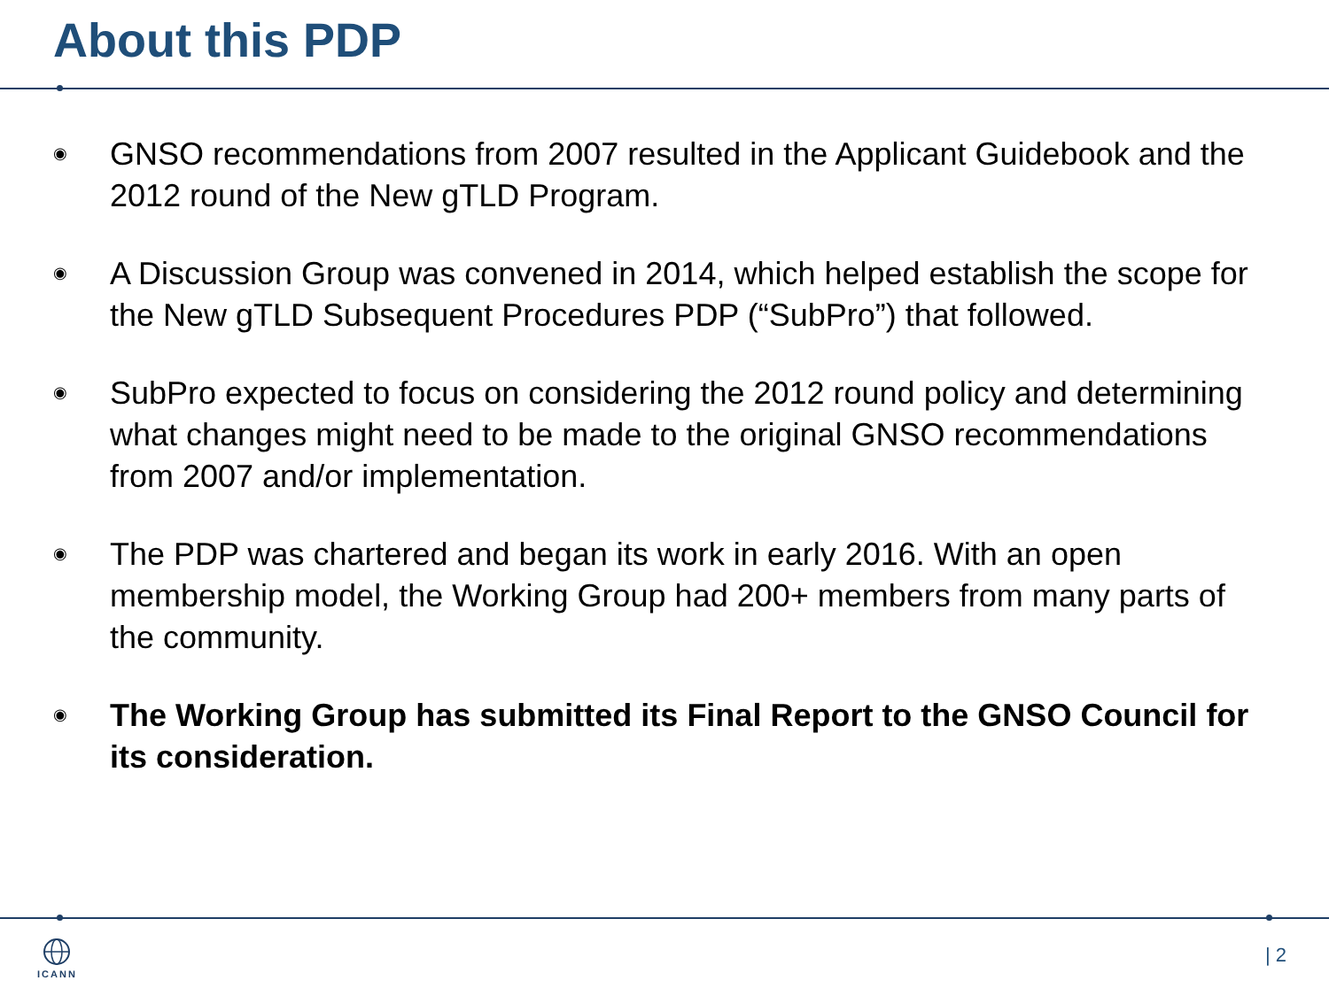About this PDP
◉ GNSO recommendations from 2007 resulted in the Applicant Guidebook and the 2012 round of the New gTLD Program.
◉ A Discussion Group was convened in 2014, which helped establish the scope for the New gTLD Subsequent Procedures PDP (“SubPro”) that followed.
◉ SubPro expected to focus on considering the 2012 round policy and determining what changes might need to be made to the original GNSO recommendations from 2007 and/or implementation.
◉ The PDP was chartered and began its work in early 2016. With an open membership model, the Working Group had 200+ members from many parts of the community.
◉ The Working Group has submitted its Final Report to the GNSO Council for its consideration.
ICANN | 2